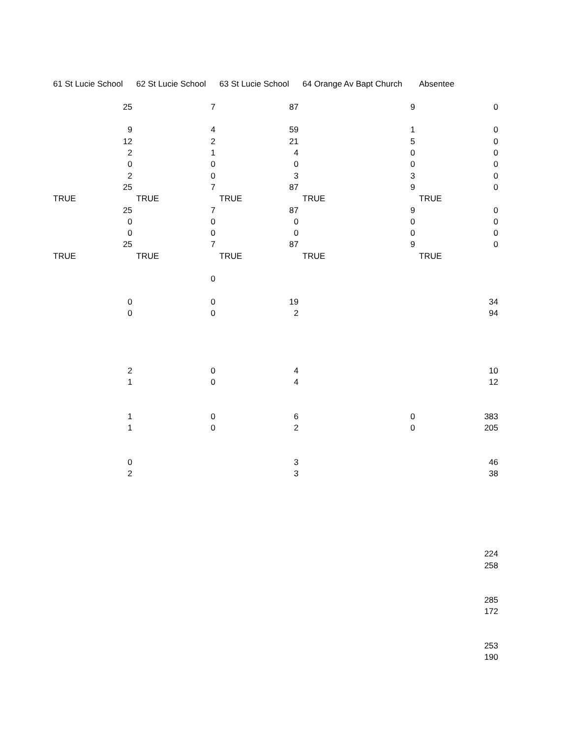| 61 St Lucie School | 62 St Lucie School | 63 St Lucie School | 64 Orange Av Bapt Church | Absentee |
| --- | --- | --- | --- | --- |
| 25 | 7 | 87 | 9 | 0 |
| 9 | 4 | 59 | 1 | 0 |
| 12 | 2 | 21 | 5 | 0 |
| 2 | 1 | 4 | 0 | 0 |
| 0 | 0 | 0 | 0 | 0 |
| 2 | 0 | 3 | 3 | 0 |
| 25 | 7 | 87 | 9 | 0 |
| TRUE | TRUE | TRUE | TRUE | TRUE |
| 25 | 7 | 87 | 9 | 0 |
| 0 | 0 | 0 | 0 | 0 |
| 0 | 0 | 0 | 0 | 0 |
| 25 | 7 | 87 | 9 | 0 |
| TRUE | TRUE | TRUE | TRUE | TRUE |
| | 0 | | | |
| 0 | 0 | 19 | | 34 |
| 0 | 0 | 2 | | 94 |
| 2 | 0 | 4 | | 10 |
| 1 | 0 | 4 | | 12 |
| 1 | 0 | 6 | 0 | 383 |
| 1 | 0 | 2 | 0 | 205 |
| 0 | | 3 | | 46 |
| 2 | | 3 | | 38 |
| | | | | 224 |
| | | | | 258 |
| | | | | 285 |
| | | | | 172 |
| | | | | 253 |
| | | | | 190 |